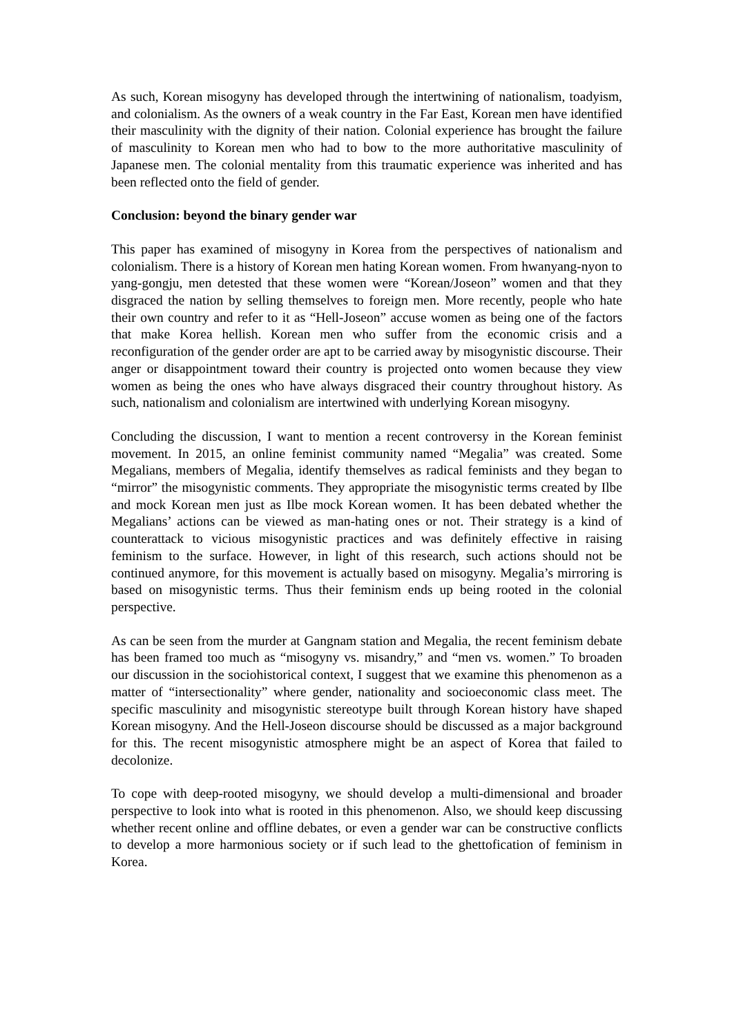As such, Korean misogyny has developed through the intertwining of nationalism, toadyism, and colonialism. As the owners of a weak country in the Far East, Korean men have identified their masculinity with the dignity of their nation. Colonial experience has brought the failure of masculinity to Korean men who had to bow to the more authoritative masculinity of Japanese men. The colonial mentality from this traumatic experience was inherited and has been reflected onto the field of gender.
Conclusion: beyond the binary gender war
This paper has examined of misogyny in Korea from the perspectives of nationalism and colonialism. There is a history of Korean men hating Korean women. From hwanyang-nyon to yang-gongju, men detested that these women were “Korean/Joseon” women and that they disgraced the nation by selling themselves to foreign men. More recently, people who hate their own country and refer to it as “Hell-Joseon” accuse women as being one of the factors that make Korea hellish. Korean men who suffer from the economic crisis and a reconfiguration of the gender order are apt to be carried away by misogynistic discourse. Their anger or disappointment toward their country is projected onto women because they view women as being the ones who have always disgraced their country throughout history. As such, nationalism and colonialism are intertwined with underlying Korean misogyny.
Concluding the discussion, I want to mention a recent controversy in the Korean feminist movement. In 2015, an online feminist community named “Megalia” was created. Some Megalians, members of Megalia, identify themselves as radical feminists and they began to “mirror” the misogynistic comments. They appropriate the misogynistic terms created by Ilbe and mock Korean men just as Ilbe mock Korean women. It has been debated whether the Megalians’ actions can be viewed as man-hating ones or not. Their strategy is a kind of counterattack to vicious misogynistic practices and was definitely effective in raising feminism to the surface. However, in light of this research, such actions should not be continued anymore, for this movement is actually based on misogyny. Megalia’s mirroring is based on misogynistic terms. Thus their feminism ends up being rooted in the colonial perspective.
As can be seen from the murder at Gangnam station and Megalia, the recent feminism debate has been framed too much as “misogyny vs. misandry,” and “men vs. women.” To broaden our discussion in the sociohistorical context, I suggest that we examine this phenomenon as a matter of “intersectionality” where gender, nationality and socioeconomic class meet. The specific masculinity and misogynistic stereotype built through Korean history have shaped Korean misogyny. And the Hell-Joseon discourse should be discussed as a major background for this. The recent misogynistic atmosphere might be an aspect of Korea that failed to decolonize.
To cope with deep-rooted misogyny, we should develop a multi-dimensional and broader perspective to look into what is rooted in this phenomenon. Also, we should keep discussing whether recent online and offline debates, or even a gender war can be constructive conflicts to develop a more harmonious society or if such lead to the ghettofication of feminism in Korea.